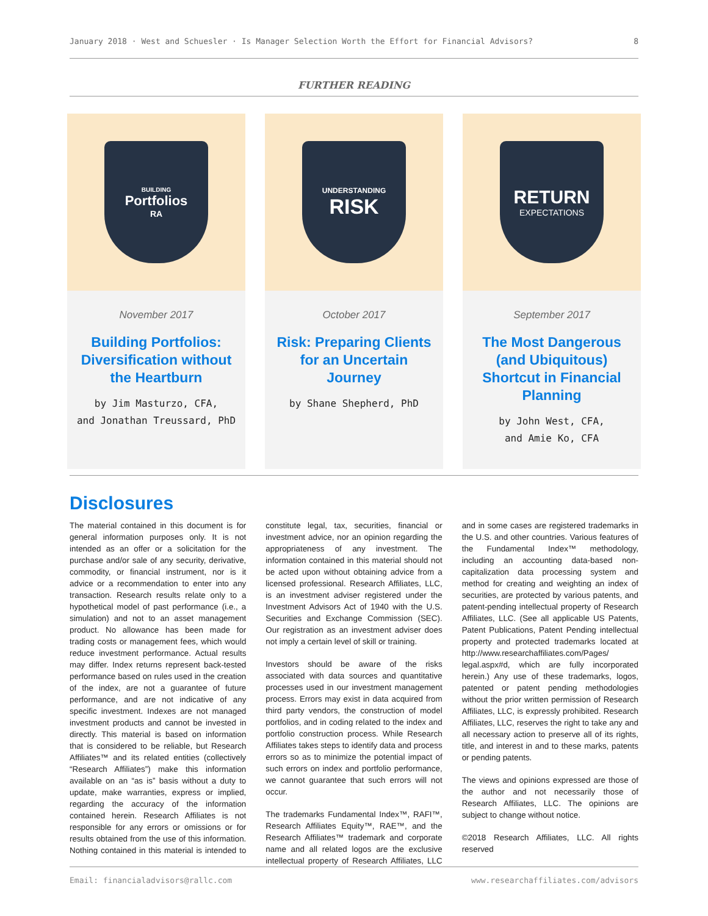January 2018 · West and Schuesler · Is Manager Selection Worth the Effort for Financial Advisors? 8
FURTHER READING
BUILDING
Portfolios
RA
November 2017
Building Portfolios: Diversification without the Heartburn
by Jim Masturzo, CFA,
and Jonathan Treussard, PhD
UNDERSTANDING
RISK
October 2017
Risk: Preparing Clients for an Uncertain Journey
by Shane Shepherd, PhD
RETURN
EXPECTATIONS
September 2017
The Most Dangerous (and Ubiquitous) Shortcut in Financial Planning
by John West, CFA,
and Amie Ko, CFA
Disclosures
The material contained in this document is for general information purposes only. It is not intended as an offer or a solicitation for the purchase and/or sale of any security, derivative, commodity, or financial instrument, nor is it advice or a recommendation to enter into any transaction. Research results relate only to a hypothetical model of past performance (i.e., a simulation) and not to an asset management product. No allowance has been made for trading costs or management fees, which would reduce investment performance. Actual results may differ. Index returns represent back-tested performance based on rules used in the creation of the index, are not a guarantee of future performance, and are not indicative of any specific investment. Indexes are not managed investment products and cannot be invested in directly. This material is based on information that is considered to be reliable, but Research Affiliates™ and its related entities (collectively “Research Affiliates”) make this information available on an “as is” basis without a duty to update, make warranties, express or implied, regarding the accuracy of the information contained herein. Research Affiliates is not responsible for any errors or omissions or for results obtained from the use of this information. Nothing contained in this material is intended to constitute legal, tax, securities, financial or investment advice, nor an opinion regarding the appropriateness of any investment. The information contained in this material should not be acted upon without obtaining advice from a licensed professional. Research Affiliates, LLC, is an investment adviser registered under the Investment Advisors Act of 1940 with the U.S. Securities and Exchange Commission (SEC). Our registration as an investment adviser does not imply a certain level of skill or training.
Investors should be aware of the risks associated with data sources and quantitative processes used in our investment management process. Errors may exist in data acquired from third party vendors, the construction of model portfolios, and in coding related to the index and portfolio construction process. While Research Affiliates takes steps to identify data and process errors so as to minimize the potential impact of such errors on index and portfolio performance, we cannot guarantee that such errors will not occur.
The trademarks Fundamental Index™, RAFI™, Research Affiliates Equity™, RAE™, and the Research Affiliates™ trademark and corporate name and all related logos are the exclusive intellectual property of Research Affiliates, LLC and in some cases are registered trademarks in the U.S. and other countries. Various features of the Fundamental Index™ methodology, including an accounting data-based non-capitalization data processing system and method for creating and weighting an index of securities, are protected by various patents, and patent-pending intellectual property of Research Affiliates, LLC. (See all applicable US Patents, Patent Publications, Patent Pending intellectual property and protected trademarks located at http://www.researchaffiliates.com/Pages/ legal.aspx#d, which are fully incorporated herein.) Any use of these trademarks, logos, patented or patent pending methodologies without the prior written permission of Research Affiliates, LLC, is expressly prohibited. Research Affiliates, LLC, reserves the right to take any and all necessary action to preserve all of its rights, title, and interest in and to these marks, patents or pending patents.
The views and opinions expressed are those of the author and not necessarily those of Research Affiliates, LLC. The opinions are subject to change without notice.
©2018 Research Affiliates, LLC. All rights reserved
Email: financialadvisors@rallc.com www.researchaffiliates.com/advisors